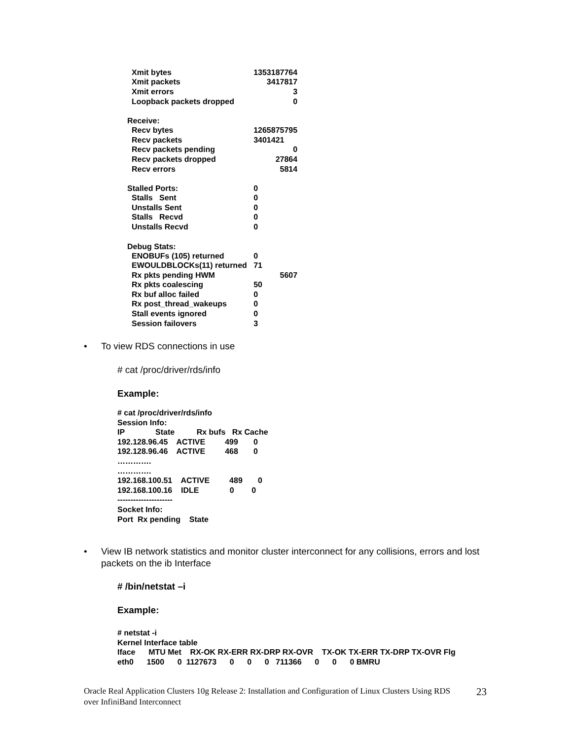| Xmit bytes | 1353187764 |
| Xmit packets | 3417817 |
| Xmit errors | 3 |
| Loopback packets dropped | 0 |
| Receive: | |
| Recv bytes | 1265875795 |
| Recv packets | 3401421 |
| Recv packets pending | 0 |
| Recv packets dropped | 27864 |
| Recv errors | 5814 |
| Stalled Ports: | 0 |
| Stalls Sent | 0 |
| Unstalls Sent | 0 |
| Stalls Recvd | 0 |
| Unstalls Recvd | 0 |
| Debug Stats: | |
| ENOBUFs (105) returned | 0 |
| EWOULDBLOCKs(11) returned | 71 |
| Rx pkts pending HWM | 5607 |
| Rx pkts coalescing | 50 |
| Rx buf alloc failed | 0 |
| Rx post_thread_wakeups | 0 |
| Stall events ignored | 0 |
| Session failovers | 3 |
• To view RDS connections in use
# cat /proc/driver/rds/info
Example:
# cat /proc/driver/rds/info Session Info: IP State Rx bufs Rx Cache 192.128.96.45 ACTIVE 499 0 192.128.96.46 ACTIVE 468 0 …………. …………. 192.168.100.51 ACTIVE 489 0 192.168.100.16 IDLE 0 0 --------------------- Socket Info: Port Rx pending State
•
View IB network statistics and monitor cluster interconnect for any collisions, errors and lost packets on the ib Interface
# /bin/netstat –i
Example:
# netstat -i Kernel Interface table Iface MTU Met RX-OK RX-ERR RX-DRP RX-OVR TX-OK TX-ERR TX-DRP TX-OVR Flg eth0 1500 0 1127673 0 0 0 711366 0 0 0 BMRU
Oracle Real Application Clusters 10g Release 2: Installation and Configuration of Linux Clusters Using RDS over InfiniBand Interconnect
23